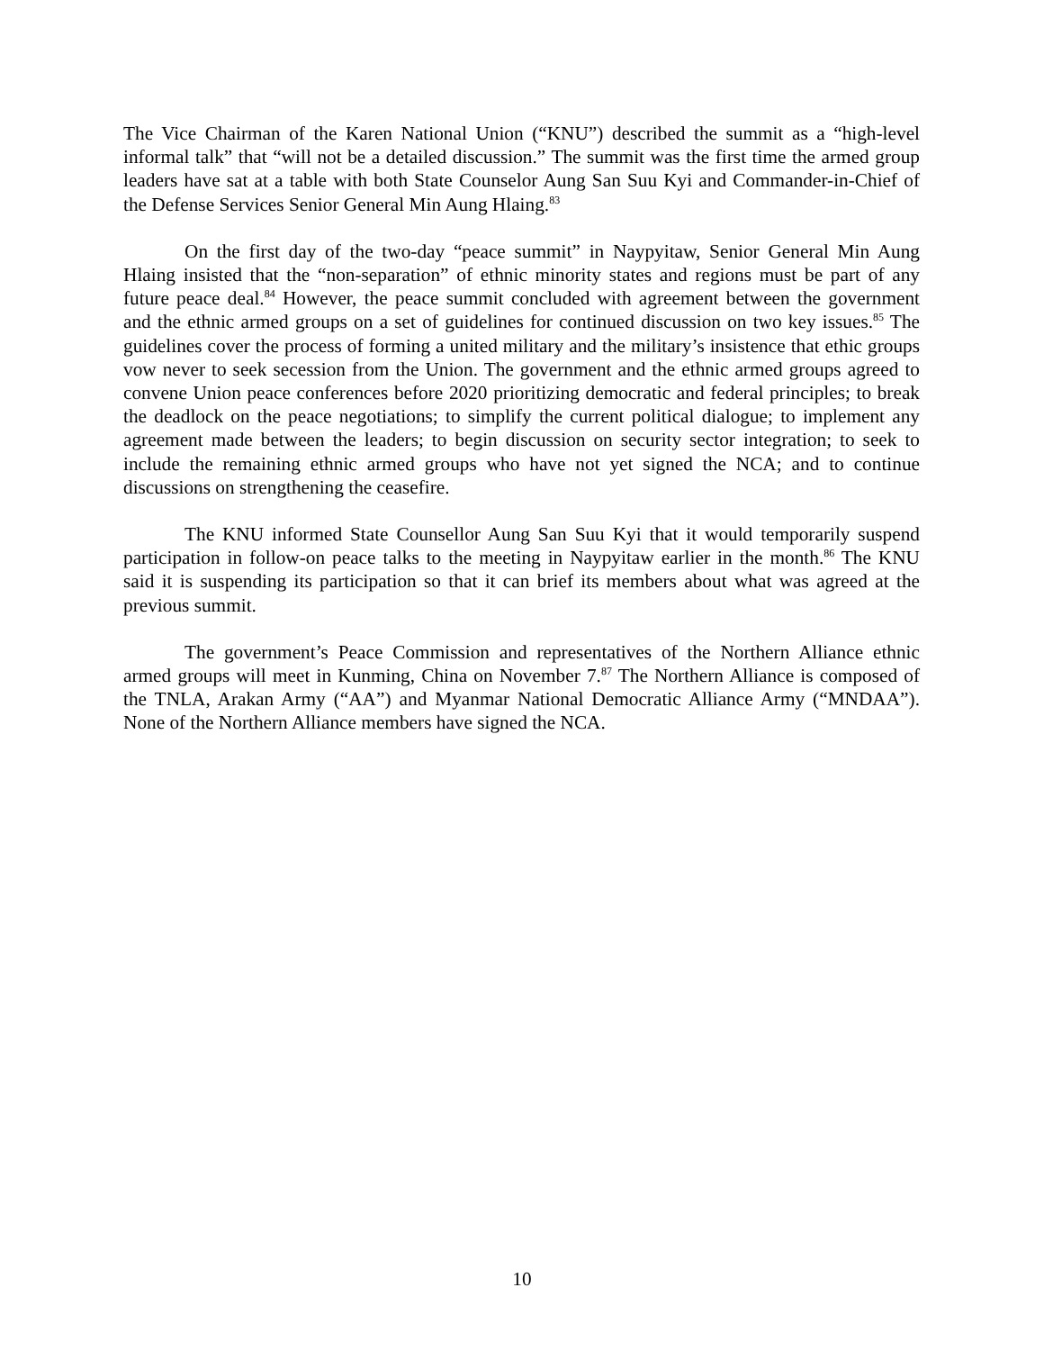The Vice Chairman of the Karen National Union (“KNU”) described the summit as a “high-level informal talk” that “will not be a detailed discussion.” The summit was the first time the armed group leaders have sat at a table with both State Counselor Aung San Suu Kyi and Commander-in-Chief of the Defense Services Senior General Min Aung Hlaing.<sup>83</sup>
On the first day of the two-day “peace summit” in Naypyitaw, Senior General Min Aung Hlaing insisted that the “non-separation” of ethnic minority states and regions must be part of any future peace deal.<sup>84</sup> However, the peace summit concluded with agreement between the government and the ethnic armed groups on a set of guidelines for continued discussion on two key issues.<sup>85</sup> The guidelines cover the process of forming a united military and the military’s insistence that ethic groups vow never to seek secession from the Union. The government and the ethnic armed groups agreed to convene Union peace conferences before 2020 prioritizing democratic and federal principles; to break the deadlock on the peace negotiations; to simplify the current political dialogue; to implement any agreement made between the leaders; to begin discussion on security sector integration; to seek to include the remaining ethnic armed groups who have not yet signed the NCA; and to continue discussions on strengthening the ceasefire.
The KNU informed State Counsellor Aung San Suu Kyi that it would temporarily suspend participation in follow-on peace talks to the meeting in Naypyitaw earlier in the month.<sup>86</sup> The KNU said it is suspending its participation so that it can brief its members about what was agreed at the previous summit.
The government’s Peace Commission and representatives of the Northern Alliance ethnic armed groups will meet in Kunming, China on November 7.<sup>87</sup> The Northern Alliance is composed of the TNLA, Arakan Army (“AA”) and Myanmar National Democratic Alliance Army (“MNDAA”). None of the Northern Alliance members have signed the NCA.
10